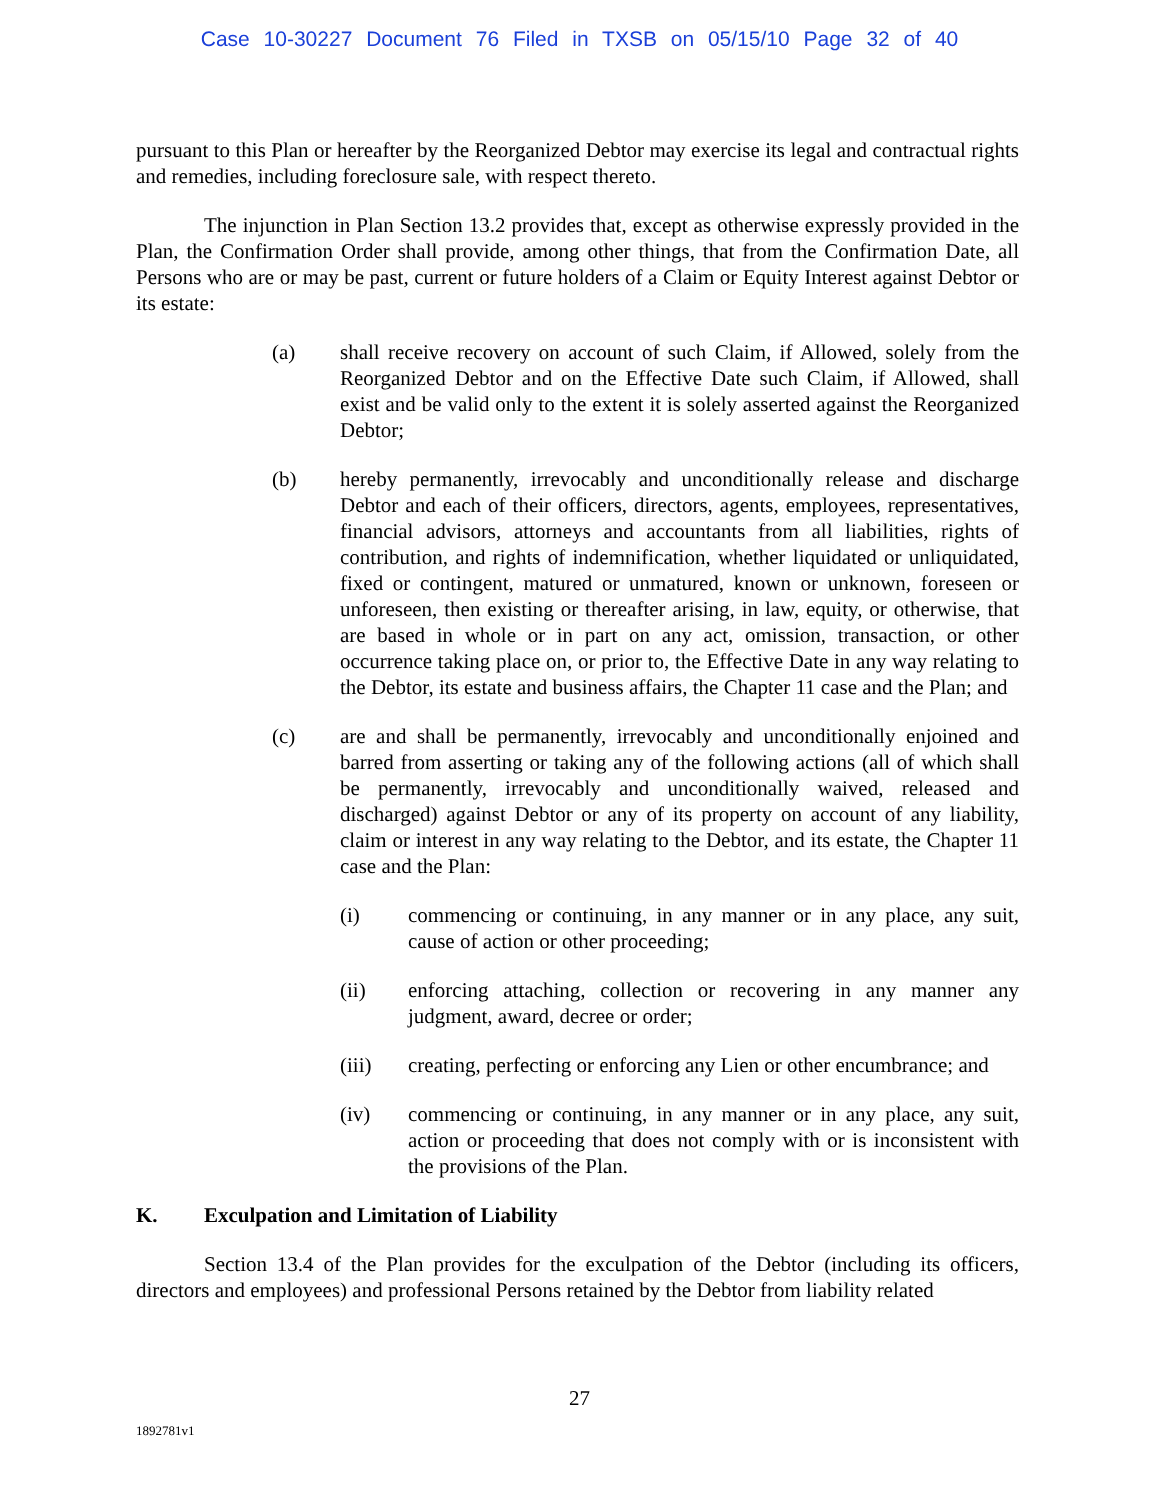Case 10-30227 Document 76 Filed in TXSB on 05/15/10 Page 32 of 40
pursuant to this Plan or hereafter by the Reorganized Debtor may exercise its legal and contractual rights and remedies, including foreclosure sale, with respect thereto.
The injunction in Plan Section 13.2 provides that, except as otherwise expressly provided in the Plan, the Confirmation Order shall provide, among other things, that from the Confirmation Date, all Persons who are or may be past, current or future holders of a Claim or Equity Interest against Debtor or its estate:
(a) shall receive recovery on account of such Claim, if Allowed, solely from the Reorganized Debtor and on the Effective Date such Claim, if Allowed, shall exist and be valid only to the extent it is solely asserted against the Reorganized Debtor;
(b) hereby permanently, irrevocably and unconditionally release and discharge Debtor and each of their officers, directors, agents, employees, representatives, financial advisors, attorneys and accountants from all liabilities, rights of contribution, and rights of indemnification, whether liquidated or unliquidated, fixed or contingent, matured or unmatured, known or unknown, foreseen or unforeseen, then existing or thereafter arising, in law, equity, or otherwise, that are based in whole or in part on any act, omission, transaction, or other occurrence taking place on, or prior to, the Effective Date in any way relating to the Debtor, its estate and business affairs, the Chapter 11 case and the Plan; and
(c) are and shall be permanently, irrevocably and unconditionally enjoined and barred from asserting or taking any of the following actions (all of which shall be permanently, irrevocably and unconditionally waived, released and discharged) against Debtor or any of its property on account of any liability, claim or interest in any way relating to the Debtor, and its estate, the Chapter 11 case and the Plan:
(i) commencing or continuing, in any manner or in any place, any suit, cause of action or other proceeding;
(ii) enforcing attaching, collection or recovering in any manner any judgment, award, decree or order;
(iii) creating, perfecting or enforcing any Lien or other encumbrance; and
(iv) commencing or continuing, in any manner or in any place, any suit, action or proceeding that does not comply with or is inconsistent with the provisions of the Plan.
K. Exculpation and Limitation of Liability
Section 13.4 of the Plan provides for the exculpation of the Debtor (including its officers, directors and employees) and professional Persons retained by the Debtor from liability related
27
1892781v1